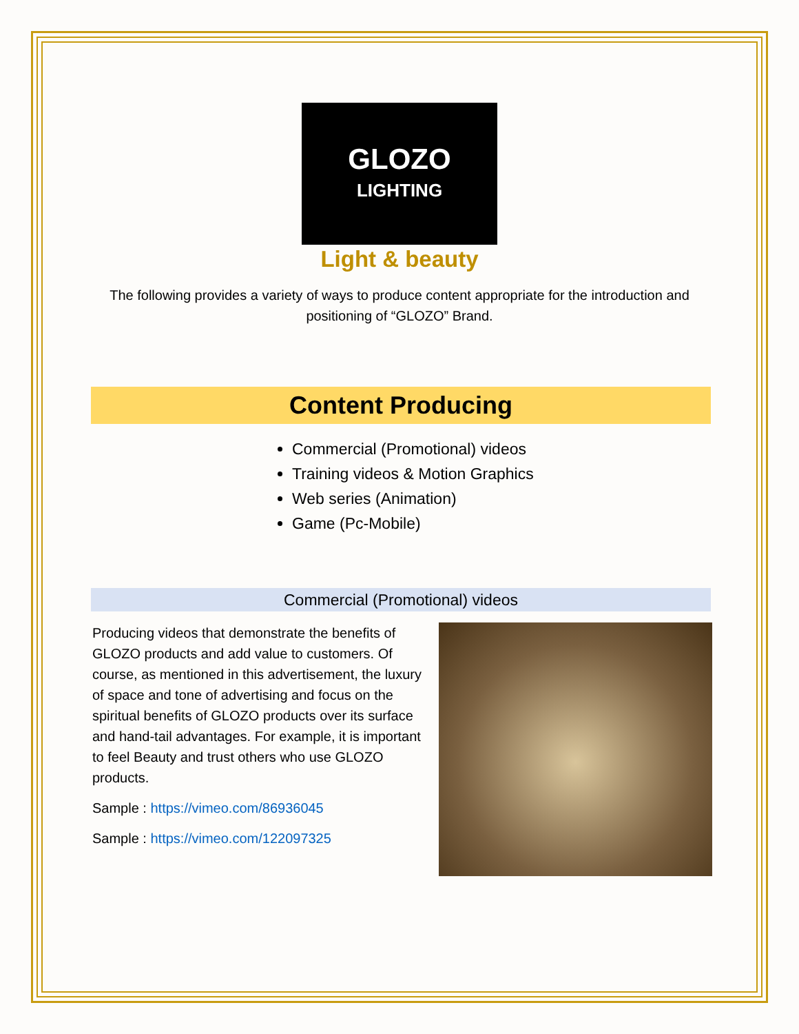GLOZO
LIGHTING
Light & beauty
The following provides a variety of ways to produce content appropriate for the introduction and positioning of “GLOZO” Brand.
Content Producing
Commercial (Promotional) videos
Training videos & Motion Graphics
Web series (Animation)
Game (Pc-Mobile)
Commercial (Promotional) videos
Producing videos that demonstrate the benefits of GLOZO products and add value to customers. Of course, as mentioned in this advertisement, the luxury of space and tone of advertising and focus on the spiritual benefits of GLOZO products over its surface and hand-tail advantages. For example, it is important to feel Beauty and trust others who use GLOZO products.
Sample : https://vimeo.com/86936045
Sample : https://vimeo.com/122097325